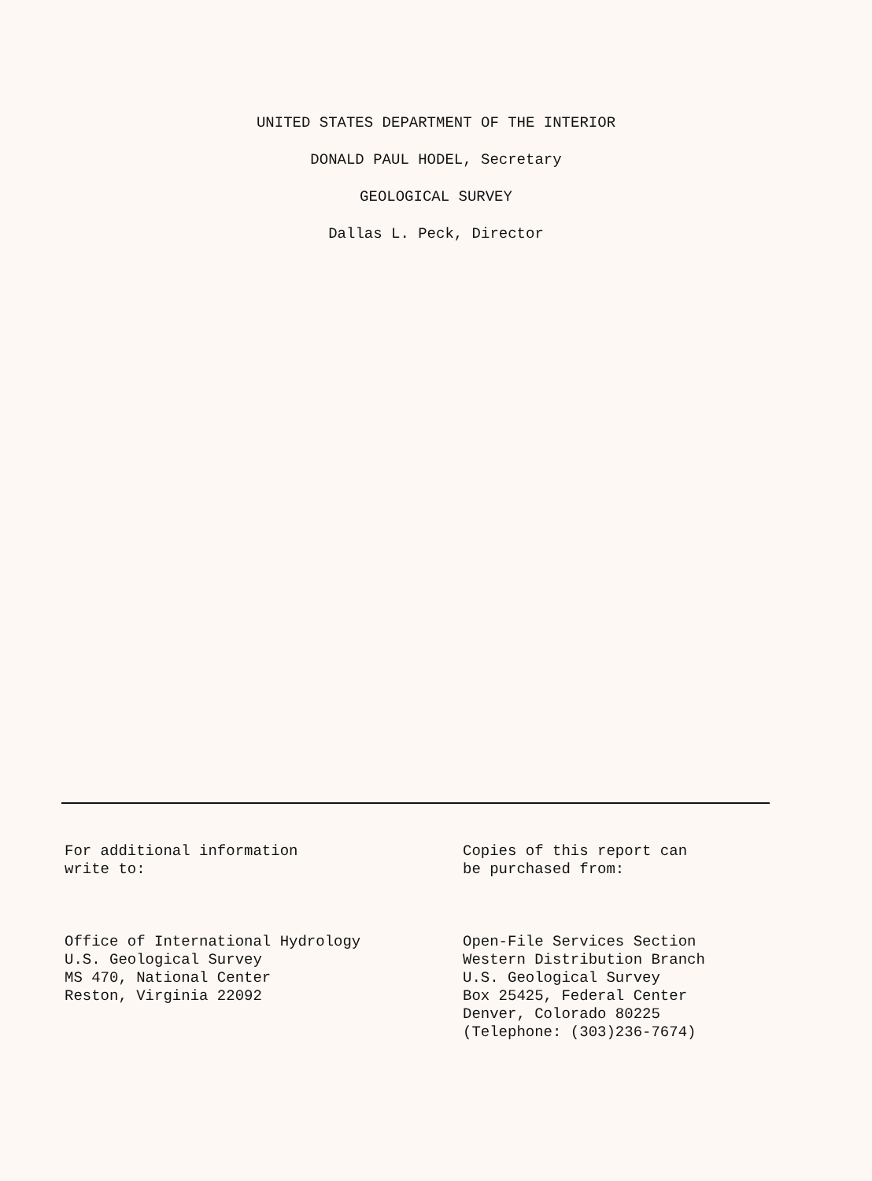UNITED STATES DEPARTMENT OF THE INTERIOR
DONALD PAUL HODEL, Secretary
GEOLOGICAL SURVEY
Dallas L. Peck, Director
For additional information
write to:
Office of International Hydrology
U.S. Geological Survey
MS 470, National Center
Reston, Virginia 22092
Copies of this report can
be purchased from:
Open-File Services Section
Western Distribution Branch
U.S. Geological Survey
Box 25425, Federal Center
Denver, Colorado 80225
(Telephone: (303)236-7674)